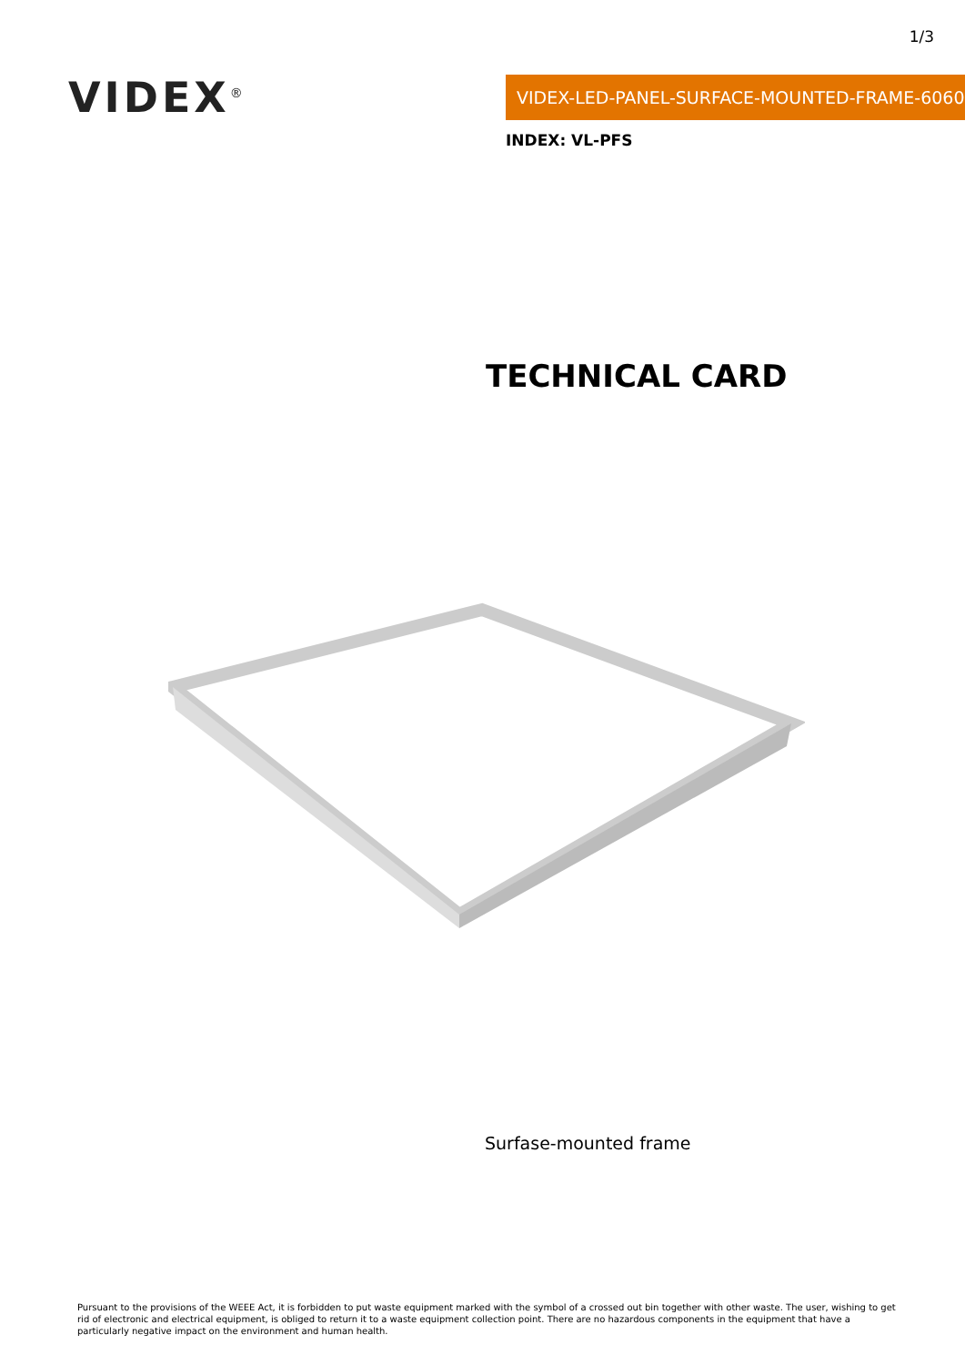1/3
VIDEX<sup>®</sup> VIDEX-LED-PANEL-SURFACE-MOUNTED-FRAME-6060
INDEX: VL-PFS
TECHNICAL CARD
Surfase-mounted frame
Pursuant to the provisions of the WEEE Act, it is forbidden to put waste equipment marked with the symbol of a crossed out bin together with other waste. The user, wishing to get rid of electronic and electrical equipment, is obliged to return it to a waste equipment collection point. There are no hazardous components in the equipment that have a particularly negative impact on the environment and human health.